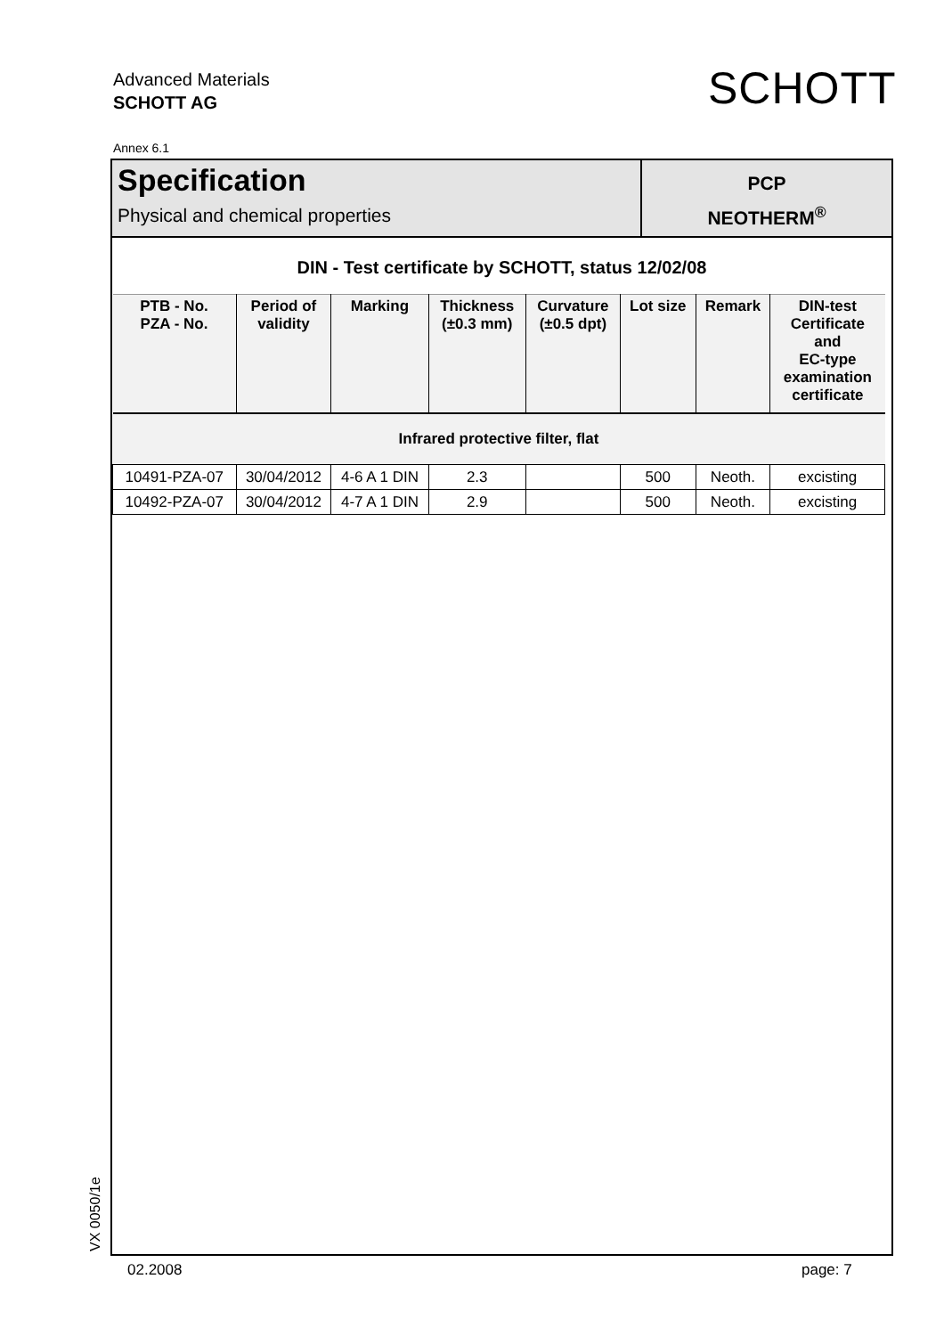Advanced Materials
SCHOTT AG
SCHOTT
Annex 6.1
Specification
Physical and chemical properties
PCP
NEOTHERM<sup>®</sup>
DIN - Test certificate by SCHOTT, status 12/02/08
| PTB - No. PZA - No. | Period of validity | Marking | Thickness (±0.3 mm) | Curvature (±0.5 dpt) | Lot size | Remark | DIN-test Certificate and EC-type examination certificate |
| --- | --- | --- | --- | --- | --- | --- | --- |
| Infrared protective filter, flat | | | | | | | |
| 10491-PZA-07 | 30/04/2012 | 4-6 A 1 DIN | 2.3 | | 500 | Neoth. | excisting |
| 10492-PZA-07 | 30/04/2012 | 4-7 A 1 DIN | 2.9 | | 500 | Neoth. | excisting |
VX 0050/1e
02.2008 page: 7